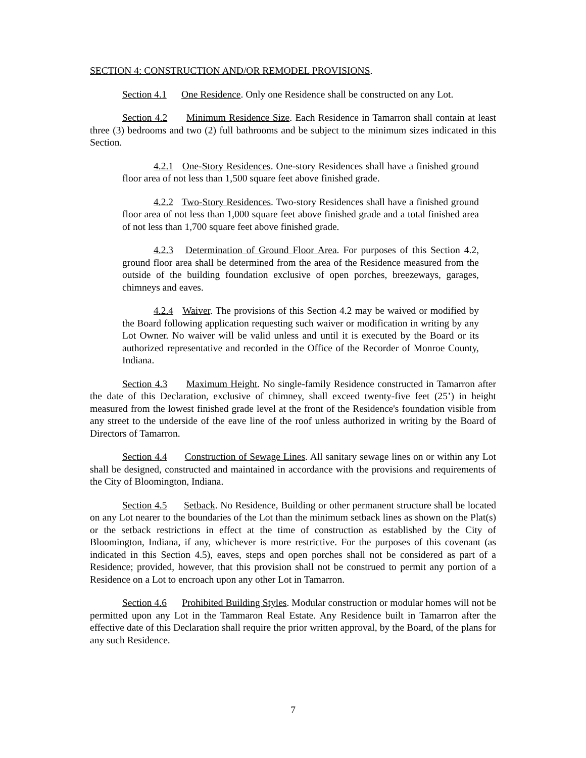SECTION 4: CONSTRUCTION AND/OR REMODEL PROVISIONS.
Section 4.1 One Residence. Only one Residence shall be constructed on any Lot.
Section 4.2 Minimum Residence Size. Each Residence in Tamarron shall contain at least three (3) bedrooms and two (2) full bathrooms and be subject to the minimum sizes indicated in this Section.
4.2.1 One-Story Residences. One-story Residences shall have a finished ground floor area of not less than 1,500 square feet above finished grade.
4.2.2 Two-Story Residences. Two-story Residences shall have a finished ground floor area of not less than 1,000 square feet above finished grade and a total finished area of not less than 1,700 square feet above finished grade.
4.2.3 Determination of Ground Floor Area. For purposes of this Section 4.2, ground floor area shall be determined from the area of the Residence measured from the outside of the building foundation exclusive of open porches, breezeways, garages, chimneys and eaves.
4.2.4 Waiver. The provisions of this Section 4.2 may be waived or modified by the Board following application requesting such waiver or modification in writing by any Lot Owner. No waiver will be valid unless and until it is executed by the Board or its authorized representative and recorded in the Office of the Recorder of Monroe County, Indiana.
Section 4.3 Maximum Height. No single-family Residence constructed in Tamarron after the date of this Declaration, exclusive of chimney, shall exceed twenty-five feet (25’) in height measured from the lowest finished grade level at the front of the Residence's foundation visible from any street to the underside of the eave line of the roof unless authorized in writing by the Board of Directors of Tamarron.
Section 4.4 Construction of Sewage Lines. All sanitary sewage lines on or within any Lot shall be designed, constructed and maintained in accordance with the provisions and requirements of the City of Bloomington, Indiana.
Section 4.5 Setback. No Residence, Building or other permanent structure shall be located on any Lot nearer to the boundaries of the Lot than the minimum setback lines as shown on the Plat(s) or the setback restrictions in effect at the time of construction as established by the City of Bloomington, Indiana, if any, whichever is more restrictive. For the purposes of this covenant (as indicated in this Section 4.5), eaves, steps and open porches shall not be considered as part of a Residence; provided, however, that this provision shall not be construed to permit any portion of a Residence on a Lot to encroach upon any other Lot in Tamarron.
Section 4.6 Prohibited Building Styles. Modular construction or modular homes will not be permitted upon any Lot in the Tammaron Real Estate. Any Residence built in Tamarron after the effective date of this Declaration shall require the prior written approval, by the Board, of the plans for any such Residence.
7